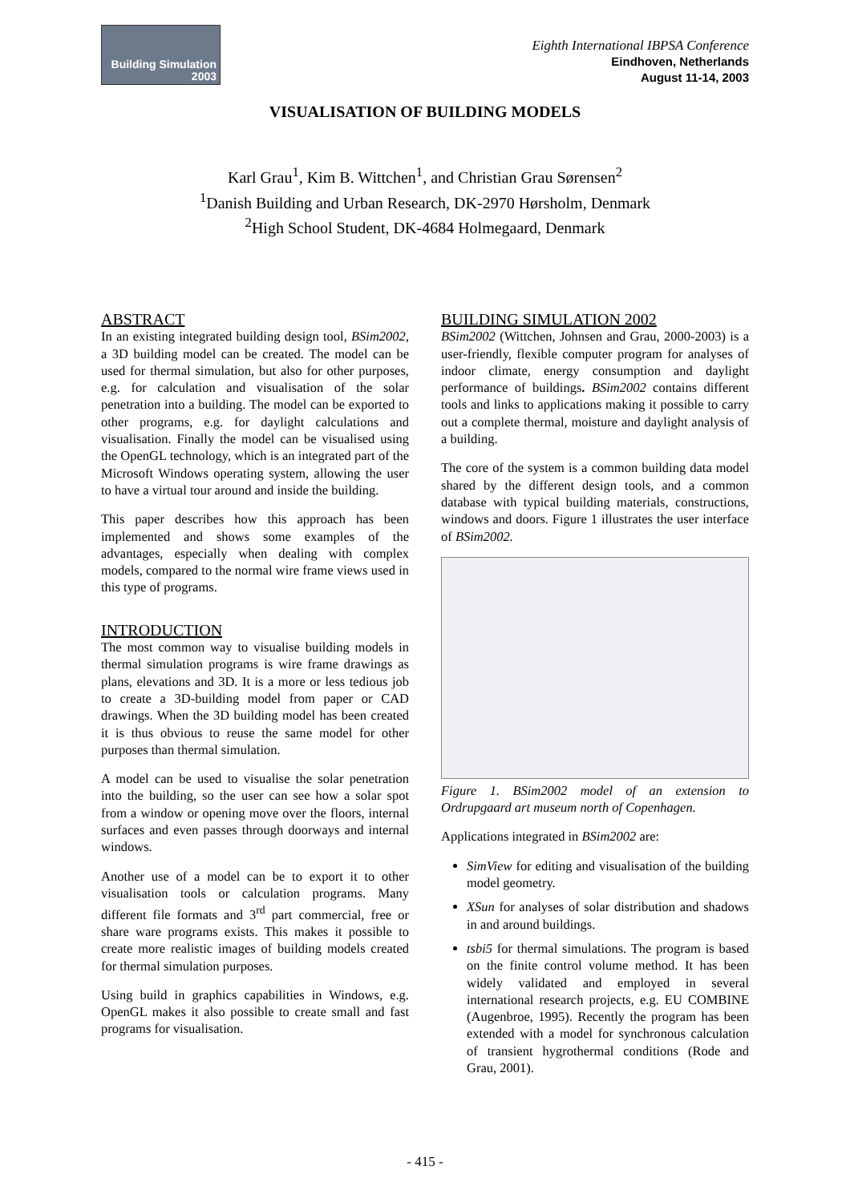Building Simulation
2003
Eighth International IBPSA Conference
Eindhoven, Netherlands
August 11-14, 2003
VISUALISATION OF BUILDING MODELS
Karl Grau<sup>1</sup>, Kim B. Wittchen<sup>1</sup>, and Christian Grau Sørensen<sup>2</sup>
<sup>1</sup> Danish Building and Urban Research, DK-2970 Hørsholm, Denmark
<sup>2</sup> High School Student, DK-4684 Holmegaard, Denmark
ABSTRACT
In an existing integrated building design tool, BSim2002, a 3D building model can be created. The model can be used for thermal simulation, but also for other purposes, e.g. for calculation and visualisation of the solar penetration into a building. The model can be exported to other programs, e.g. for daylight calculations and visualisation. Finally the model can be visualised using the OpenGL technology, which is an integrated part of the Microsoft Windows operating system, allowing the user to have a virtual tour around and inside the building.
This paper describes how this approach has been implemented and shows some examples of the advantages, especially when dealing with complex models, compared to the normal wire frame views used in this type of programs.
INTRODUCTION
The most common way to visualise building models in thermal simulation programs is wire frame drawings as plans, elevations and 3D. It is a more or less tedious job to create a 3D-building model from paper or CAD drawings. When the 3D building model has been created it is thus obvious to reuse the same model for other purposes than thermal simulation.
A model can be used to visualise the solar penetration into the building, so the user can see how a solar spot from a window or opening move over the floors, internal surfaces and even passes through doorways and internal windows.
Another use of a model can be to export it to other visualisation tools or calculation programs. Many different file formats and 3<sup>rd</sup> part commercial, free or share ware programs exists. This makes it possible to create more realistic images of building models created for thermal simulation purposes.
Using build in graphics capabilities in Windows, e.g. OpenGL makes it also possible to create small and fast programs for visualisation.
BUILDING SIMULATION 2002
BSim2002 (Wittchen, Johnsen and Grau, 2000-2003) is a user-friendly, flexible computer program for analyses of indoor climate, energy consumption and daylight performance of buildings. BSim2002 contains different tools and links to applications making it possible to carry out a complete thermal, moisture and daylight analysis of a building.
The core of the system is a common building data model shared by the different design tools, and a common database with typical building materials, constructions, windows and doors. Figure 1 illustrates the user interface of BSim2002.
Figure 1. BSim2002 model of an extension to Ordrupgaard art museum north of Copenhagen.
Applications integrated in BSim2002 are:
SimView for editing and visualisation of the building model geometry.
XSun for analyses of solar distribution and shadows in and around buildings.
tsbi5 for thermal simulations. The program is based on the finite control volume method. It has been widely validated and employed in several international research projects, e.g. EU COMBINE (Augenbroe, 1995). Recently the program has been extended with a model for synchronous calculation of transient hygrothermal conditions (Rode and Grau, 2001).
- 415 -